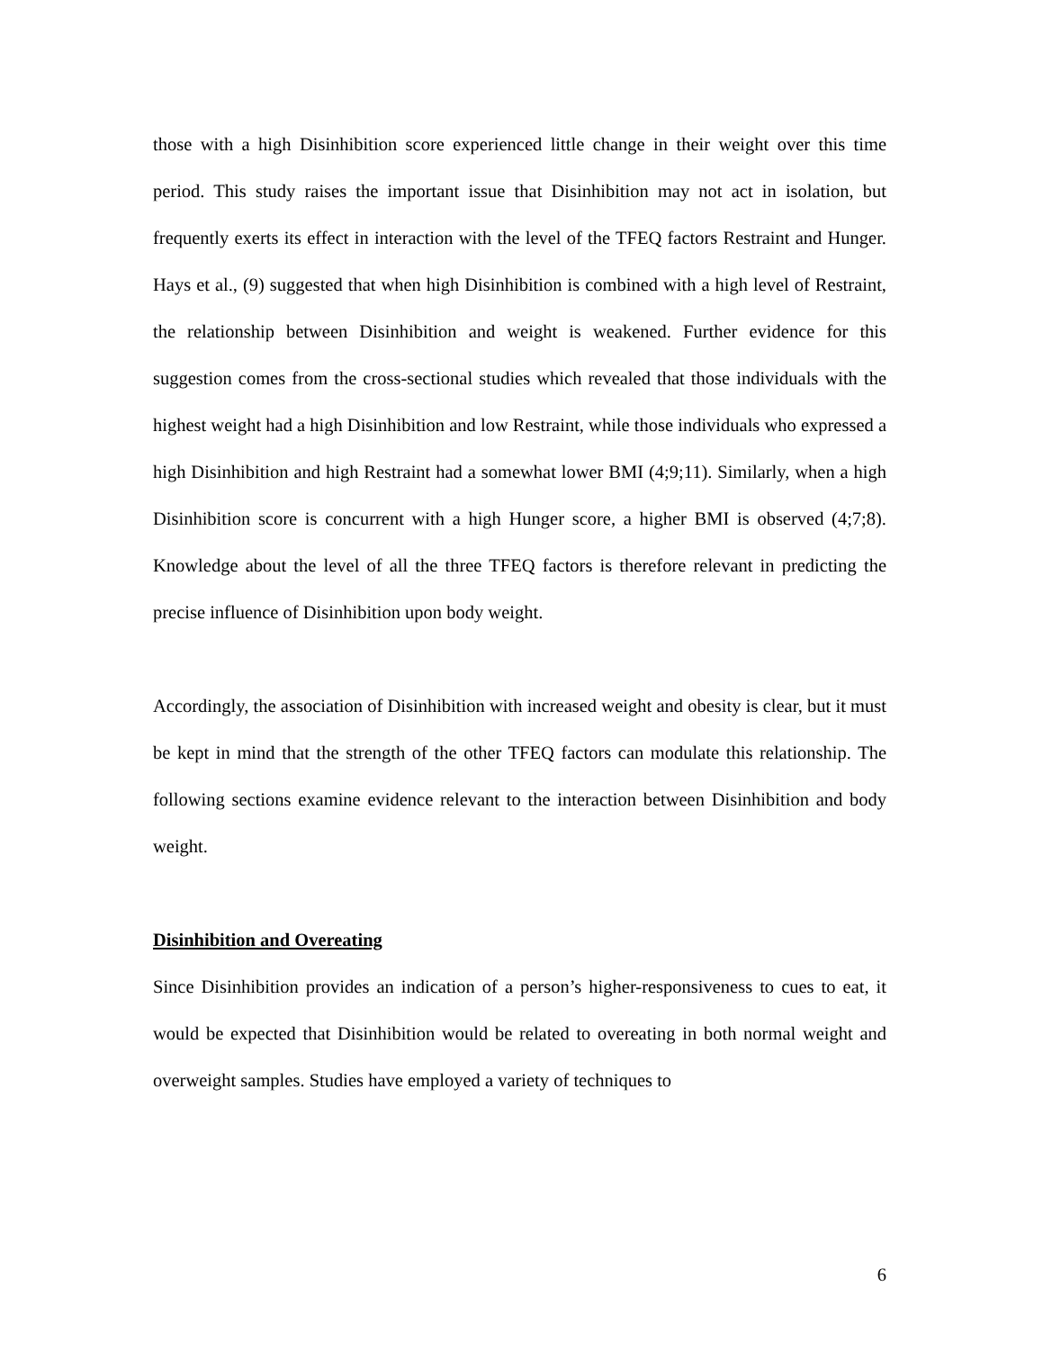those with a high Disinhibition score experienced little change in their weight over this time period. This study raises the important issue that Disinhibition may not act in isolation, but frequently exerts its effect in interaction with the level of the TFEQ factors Restraint and Hunger. Hays et al., (9) suggested that when high Disinhibition is combined with a high level of Restraint, the relationship between Disinhibition and weight is weakened. Further evidence for this suggestion comes from the cross-sectional studies which revealed that those individuals with the highest weight had a high Disinhibition and low Restraint, while those individuals who expressed a high Disinhibition and high Restraint had a somewhat lower BMI (4;9;11). Similarly, when a high Disinhibition score is concurrent with a high Hunger score, a higher BMI is observed (4;7;8). Knowledge about the level of all the three TFEQ factors is therefore relevant in predicting the precise influence of Disinhibition upon body weight.
Accordingly, the association of Disinhibition with increased weight and obesity is clear, but it must be kept in mind that the strength of the other TFEQ factors can modulate this relationship. The following sections examine evidence relevant to the interaction between Disinhibition and body weight.
Disinhibition and Overeating
Since Disinhibition provides an indication of a person’s higher-responsiveness to cues to eat, it would be expected that Disinhibition would be related to overeating in both normal weight and overweight samples. Studies have employed a variety of techniques to
6